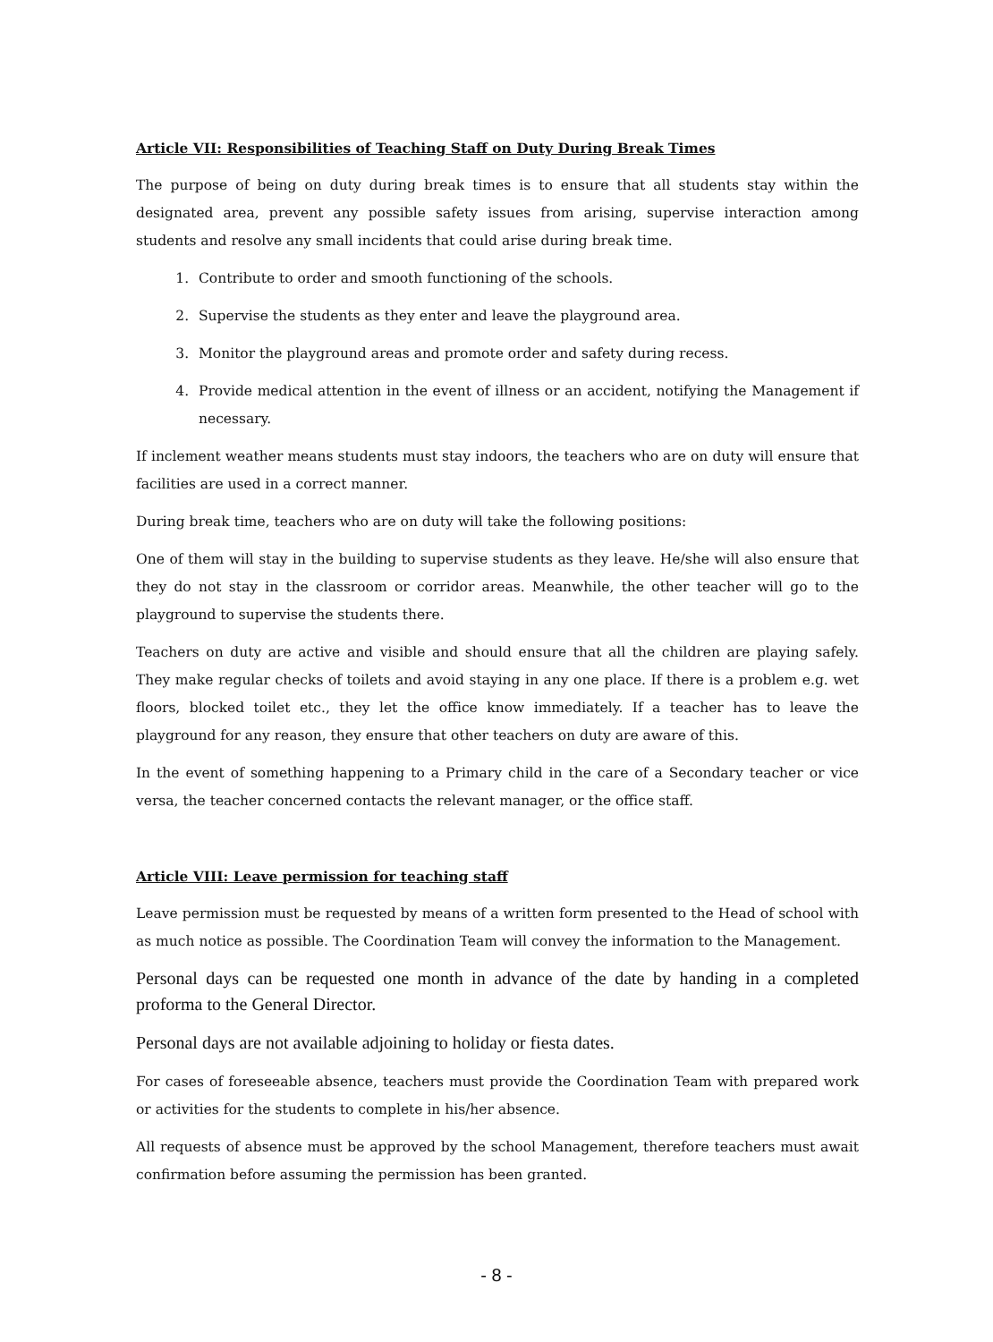Article VII: Responsibilities of Teaching Staff on Duty During Break Times
The purpose of being on duty during break times is to ensure that all students stay within the designated area, prevent any possible safety issues from arising, supervise interaction among students and resolve any small incidents that could arise during break time.
1. Contribute to order and smooth functioning of the schools.
2. Supervise the students as they enter and leave the playground area.
3. Monitor the playground areas and promote order and safety during recess.
4. Provide medical attention in the event of illness or an accident, notifying the Management if necessary.
If inclement weather means students must stay indoors, the teachers who are on duty will ensure that facilities are used in a correct manner.
During break time, teachers who are on duty will take the following positions:
One of them will stay in the building to supervise students as they leave. He/she will also ensure that they do not stay in the classroom or corridor areas. Meanwhile, the other teacher will go to the playground to supervise the students there.
Teachers on duty are active and visible and should ensure that all the children are playing safely. They make regular checks of toilets and avoid staying in any one place. If there is a problem e.g. wet floors, blocked toilet etc., they let the office know immediately. If a teacher has to leave the playground for any reason, they ensure that other teachers on duty are aware of this.
In the event of something happening to a Primary child in the care of a Secondary teacher or vice versa, the teacher concerned contacts the relevant manager, or the office staff.
Article VIII: Leave permission for teaching staff
Leave permission must be requested by means of a written form presented to the Head of school with as much notice as possible. The Coordination Team will convey the information to the Management.
Personal days can be requested one month in advance of the date by handing in a completed proforma to the General Director.
Personal days are not available adjoining to holiday or fiesta dates.
For cases of foreseeable absence, teachers must provide the Coordination Team with prepared work or activities for the students to complete in his/her absence.
All requests of absence must be approved by the school Management, therefore teachers must await confirmation before assuming the permission has been granted.
- 8 -